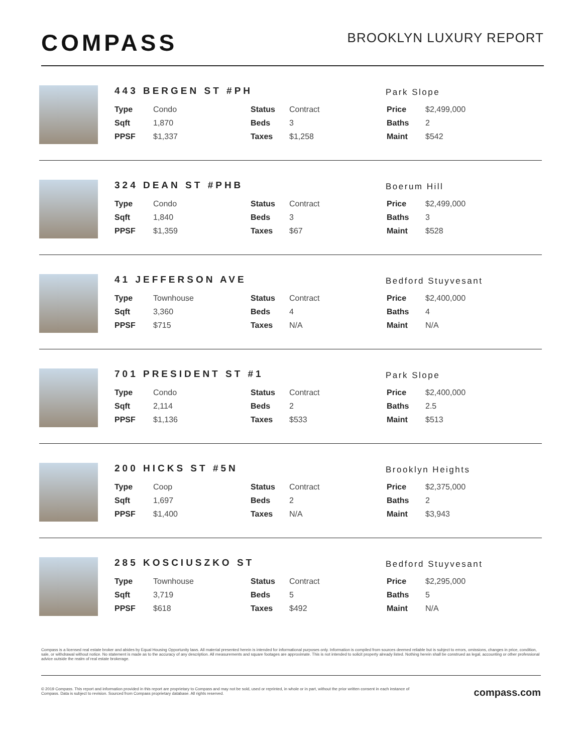COMPASS
BROOKLYN LUXURY REPORT
443 BERGEN ST #PH
Park Slope
| Type | Condo | Status | Contract | Price | $2,499,000 |
| Sqft | 1,870 | Beds | 3 | Baths | 2 |
| PPSF | $1,337 | Taxes | $1,258 | Maint | $542 |
324 DEAN ST #PHB
Boerum Hill
| Type | Condo | Status | Contract | Price | $2,499,000 |
| Sqft | 1,840 | Beds | 3 | Baths | 3 |
| PPSF | $1,359 | Taxes | $67 | Maint | $528 |
41 JEFFERSON AVE
Bedford Stuyvesant
| Type | Townhouse | Status | Contract | Price | $2,400,000 |
| Sqft | 3,360 | Beds | 4 | Baths | 4 |
| PPSF | $715 | Taxes | N/A | Maint | N/A |
701 PRESIDENT ST #1
Park Slope
| Type | Condo | Status | Contract | Price | $2,400,000 |
| Sqft | 2,114 | Beds | 2 | Baths | 2.5 |
| PPSF | $1,136 | Taxes | $533 | Maint | $513 |
200 HICKS ST #5N
Brooklyn Heights
| Type | Coop | Status | Contract | Price | $2,375,000 |
| Sqft | 1,697 | Beds | 2 | Baths | 2 |
| PPSF | $1,400 | Taxes | N/A | Maint | $3,943 |
285 KOSCIUSZKO ST
Bedford Stuyvesant
| Type | Townhouse | Status | Contract | Price | $2,295,000 |
| Sqft | 3,719 | Beds | 5 | Baths | 5 |
| PPSF | $618 | Taxes | $492 | Maint | N/A |
Compass is a licensed real estate broker and abides by Equal Housing Opportunity laws. All material presented herein is intended for informational purposes only. Information is compiled from sources deemed reliable but is subject to errors, omissions, changes in price, condition, sale, or withdrawal without notice. No statement is made as to the accuracy of any description. All measurements and square footages are approximate. This is not intended to solicit property already listed. Nothing herein shall be construed as legal, accounting or other professional advice outside the realm of real estate brokerage.
© 2019 Compass. This report and information provided in this report are proprietary to Compass and may not be sold, used or reprinted, in whole or in part, without the prior written consent in each instance of Compass. Data is subject to revision. Sourced from Compass proprietary database. All rights reserved.
compass.com